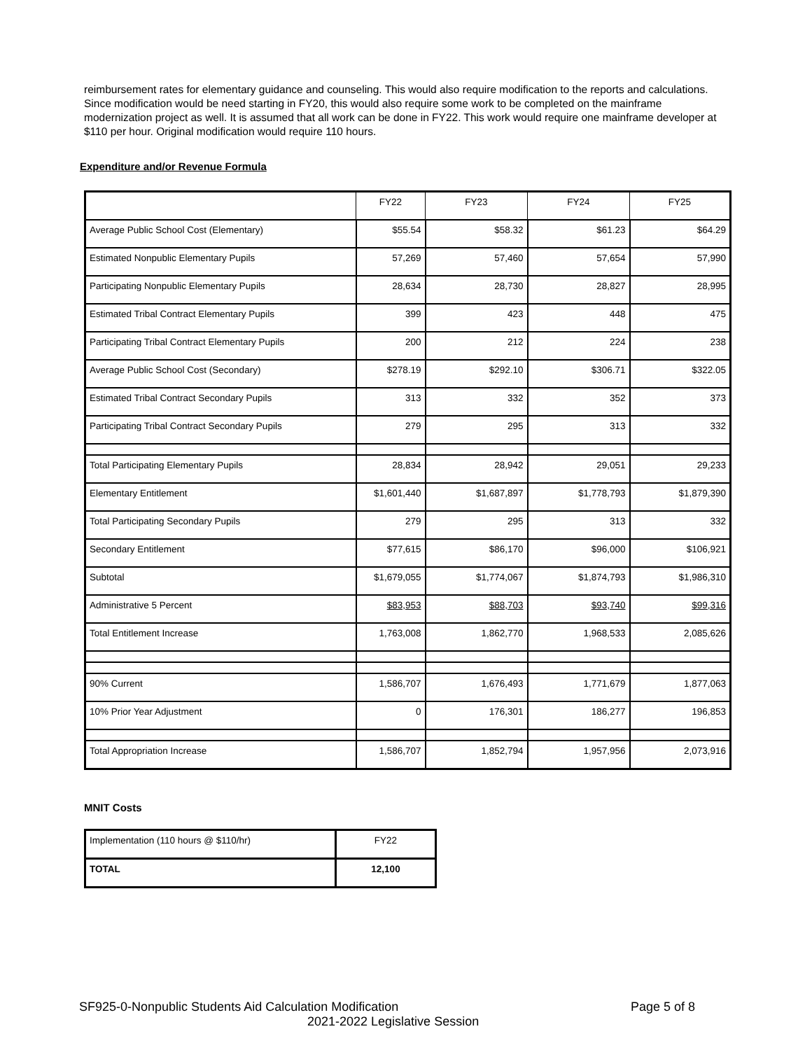reimbursement rates for elementary guidance and counseling. This would also require modification to the reports and calculations. Since modification would be need starting in FY20, this would also require some work to be completed on the mainframe modernization project as well. It is assumed that all work can be done in FY22. This work would require one mainframe developer at $110 per hour. Original modification would require 110 hours.
Expenditure and/or Revenue Formula
| | FY22 | FY23 | FY24 | FY25 |
| --- | --- | --- | --- | --- |
| Average Public School Cost (Elementary) | $55.54 | $58.32 | $61.23 | $64.29 |
| Estimated Nonpublic Elementary Pupils | 57,269 | 57,460 | 57,654 | 57,990 |
| Participating Nonpublic Elementary Pupils | 28,634 | 28,730 | 28,827 | 28,995 |
| Estimated Tribal Contract Elementary Pupils | 399 | 423 | 448 | 475 |
| Participating Tribal Contract Elementary Pupils | 200 | 212 | 224 | 238 |
| Average Public School Cost (Secondary) | $278.19 | $292.10 | $306.71 | $322.05 |
| Estimated Tribal Contract Secondary Pupils | 313 | 332 | 352 | 373 |
| Participating Tribal Contract Secondary Pupils | 279 | 295 | 313 | 332 |
| Total Participating Elementary Pupils | 28,834 | 28,942 | 29,051 | 29,233 |
| Elementary Entitlement | $1,601,440 | $1,687,897 | $1,778,793 | $1,879,390 |
| Total Participating Secondary Pupils | 279 | 295 | 313 | 332 |
| Secondary Entitlement | $77,615 | $86,170 | $96,000 | $106,921 |
| Subtotal | $1,679,055 | $1,774,067 | $1,874,793 | $1,986,310 |
| Administrative 5 Percent | $83,953 | $88,703 | $93,740 | $99,316 |
| Total Entitlement Increase | 1,763,008 | 1,862,770 | 1,968,533 | 2,085,626 |
| 90% Current | 1,586,707 | 1,676,493 | 1,771,679 | 1,877,063 |
| 10% Prior Year Adjustment | 0 | 176,301 | 186,277 | 196,853 |
| Total Appropriation Increase | 1,586,707 | 1,852,794 | 1,957,956 | 2,073,916 |
MNIT Costs
| Implementation (110 hours @ $110/hr) | FY22 |
| TOTAL | 12,100 |
SF925-0-Nonpublic Students Aid Calculation Modification Page 5 of 8
2021-2022 Legislative Session